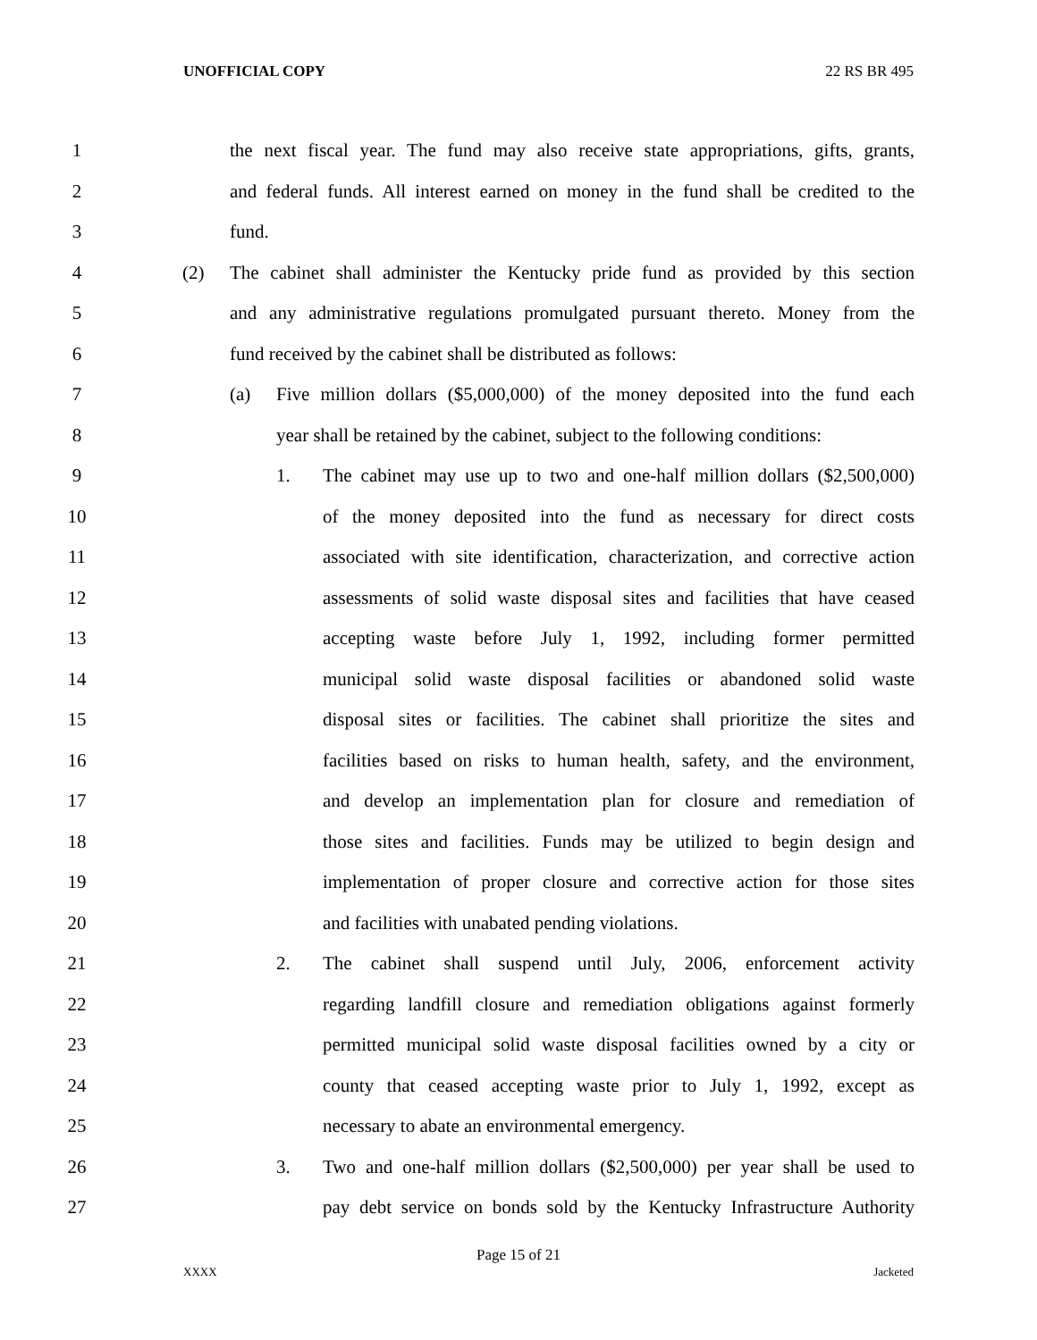UNOFFICIAL COPY 22 RS BR 495
1 the next fiscal year. The fund may also receive state appropriations, gifts, grants,
2 and federal funds. All interest earned on money in the fund shall be credited to the
3 fund.
4 (2) The cabinet shall administer the Kentucky pride fund as provided by this section
5 and any administrative regulations promulgated pursuant thereto. Money from the
6 fund received by the cabinet shall be distributed as follows:
7 (a) Five million dollars ($5,000,000) of the money deposited into the fund each
8 year shall be retained by the cabinet, subject to the following conditions:
9 1. The cabinet may use up to two and one-half million dollars ($2,500,000)
10 of the money deposited into the fund as necessary for direct costs
11 associated with site identification, characterization, and corrective action
12 assessments of solid waste disposal sites and facilities that have ceased
13 accepting waste before July 1, 1992, including former permitted
14 municipal solid waste disposal facilities or abandoned solid waste
15 disposal sites or facilities. The cabinet shall prioritize the sites and
16 facilities based on risks to human health, safety, and the environment,
17 and develop an implementation plan for closure and remediation of
18 those sites and facilities. Funds may be utilized to begin design and
19 implementation of proper closure and corrective action for those sites
20 and facilities with unabated pending violations.
21 2. The cabinet shall suspend until July, 2006, enforcement activity
22 regarding landfill closure and remediation obligations against formerly
23 permitted municipal solid waste disposal facilities owned by a city or
24 county that ceased accepting waste prior to July 1, 1992, except as
25 necessary to abate an environmental emergency.
26 3. Two and one-half million dollars ($2,500,000) per year shall be used to
27 pay debt service on bonds sold by the Kentucky Infrastructure Authority
Page 15 of 21
XXXX Jacketed